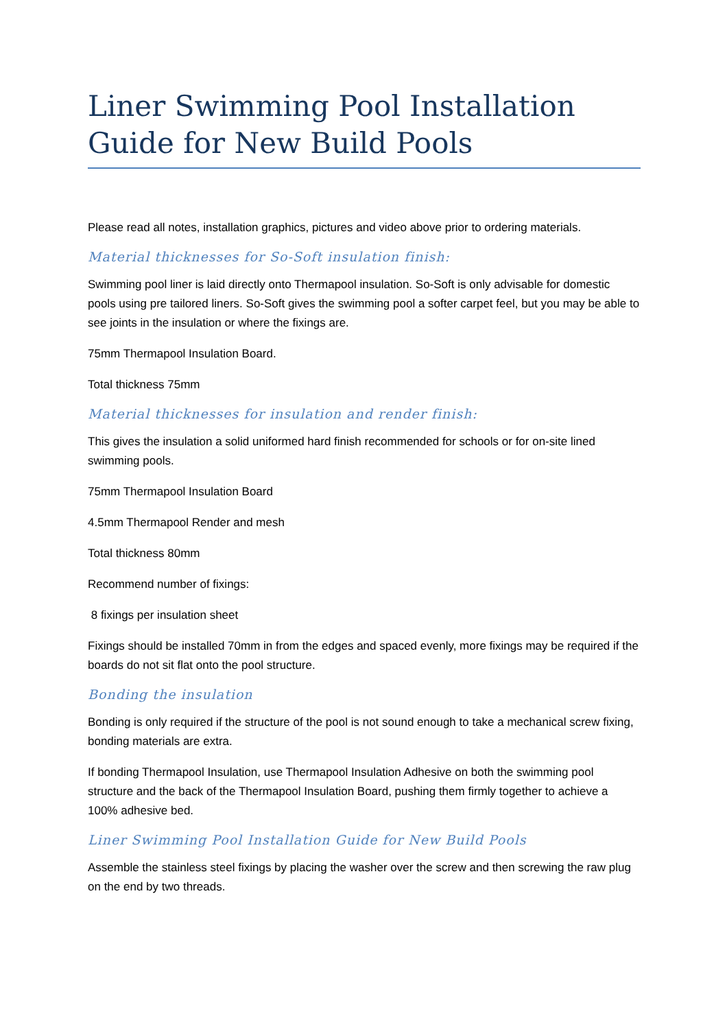Liner Swimming Pool Installation Guide for New Build Pools
Please read all notes, installation graphics, pictures and video above prior to ordering materials.
Material thicknesses for So-Soft insulation finish:
Swimming pool liner is laid directly onto Thermapool insulation. So-Soft is only advisable for domestic pools using pre tailored liners. So-Soft gives the swimming pool a softer carpet feel, but you may be able to see joints in the insulation or where the fixings are.
75mm Thermapool Insulation Board.
Total thickness 75mm
Material thicknesses for insulation and render finish:
This gives the insulation a solid uniformed hard finish recommended for schools or for on-site lined swimming pools.
75mm Thermapool Insulation Board
4.5mm Thermapool Render and mesh
Total thickness 80mm
Recommend number of fixings:
8 fixings per insulation sheet
Fixings should be installed 70mm in from the edges and spaced evenly, more fixings may be required if the boards do not sit flat onto the pool structure.
Bonding the insulation
Bonding is only required if the structure of the pool is not sound enough to take a mechanical screw fixing, bonding materials are extra.
If bonding Thermapool Insulation, use Thermapool Insulation Adhesive on both the swimming pool structure and the back of the Thermapool Insulation Board, pushing them firmly together to achieve a 100% adhesive bed.
Liner Swimming Pool Installation Guide for New Build Pools
Assemble the stainless steel fixings by placing the washer over the screw and then screwing the raw plug on the end by two threads.